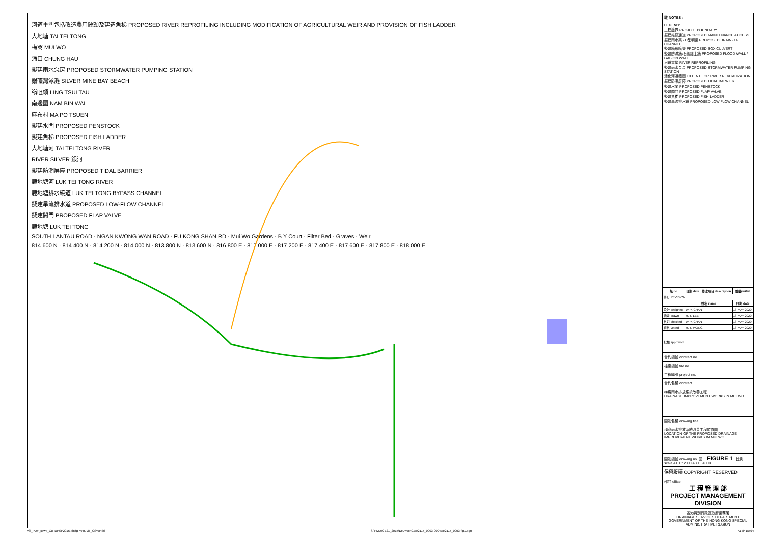河道重塑包括改造農用陂頭及建造魚梯 PROPOSED RIVER REPROFILING INCLUDING MODIFICATION OF AGRICULTURAL WEIR AND PROVISION OF FISH LADDER
大地塘 TAI TEI TONG
梅窩 MUI WO
涌口 CHUNG HAU
擬建雨水泵房 PROPOSED STORMWATER PUMPING STATION
銀礦灣泳灘 SILVER MINE BAY BEACH
嶺咀頭 LING TSUI TAU
南邊圍 NAM BIN WAI
麻布村 MA PO TSUEN
擬建水閘 PROPOSED PENSTOCK
擬建魚梯 PROPOSED FISH LADDER
大地塘河 TAI TEI TONG RIVER
RIVER SILVER 銀河
擬建防潮屏障 PROPOSED TIDAL BARRIER
鹿地塘河 LUK TEI TONG RIVER
鹿地塘排水繞道 LUK TEI TONG BYPASS CHANNEL
擬建旱流排水道 PROPOSED LOW-FLOW CHANNEL
擬建閥門 PROPOSED FLAP VALVE
鹿地塘 LUK TEI TONG
SOUTH LANTAU ROAD · NGAN KWONG WAN ROAD · FU KONG SHAN RD · Mui Wo Gardens · B Y Court · Filter Bed · Graves · Weir
814 600 N · 814 400 N · 814 200 N · 814 000 N · 813 800 N · 813 600 N · 816 800 E · 817 000 E · 817 200 E · 817 400 E · 817 600 E · 817 800 E · 818 000 E
註 NOTES :
LEGEND:
工程邊界 PROJECT BOUNDARY
擬建維修通道 PROPOSED MAINTENANCE ACCESS
擬建雨水渠 / U型明渠 PROPOSED DRAIN / U-CHANNEL
擬建箱形暗渠 PROPOSED BOX CULVERT
擬建防洪牆/石籠護土牆 PROPOSED FLOOD WALL / GABION WALL
河道重塑 RIVER REPROFILING
擬建雨水泵房 PROPOSED STORMWATER PUMPING STATION
活化河道範圍 EXTENT FOR RIVER REVITALIZATION
擬建防潮屏障 PROPOSED TIDAL BARRIER
擬建水閘 PROPOSED PENSTOCK
擬建閥門 PROPOSED FLAP VALVE
擬建魚梯 PROPOSED FISH LADDER
擬建旱流排水道 PROPOSED LOW FLOW CHANNEL
| 版 no. | 日期 date | 修改項目 description | 簡簽 initial |
| --- | --- | --- | --- |
| 修訂 REVISION | | | |
| | 姓名 name | | 日期 date |
| 設計 designed | W. Y. CHAN | | 18 MAY 2020 |
| 繪畫 drawn | H. Y. LEE | | 18 MAY 2020 |
| 核對 checked | W. Y. CHAN | | 18 MAY 2020 |
| 審核 vetted | H. Y. WONG | | 18 MAY 2020 |
| 批核 approved | | | |
合約編號 contract no.
檔案編號 file no.
工程編號 project no.
合約名稱 contract
梅窩雨水排放系統改善工程
DRAINAGE IMPROVEMENT WORKS IN MUI WO
圖則名稱 drawing title
梅窩雨水排放系統改善工程位置圖
LOCATION OF THE PROPOSED DRAINAGE IMPROVEMENT WORKS IN MUI WO
圖則編號 drawing no. 圖一 FIGURE 1 比例 scale A1 1 : 2000 A3 1 : 4000
保留版權 COPYRIGHT RESERVED
部門 office
工 程 管 理 部
PROJECT MANAGEMENT DIVISION
香港特別行政區政府渠務署
DRAINAGE SERVICES DEPARTMENT GOVERNMENT OF THE HONG KONG SPECIAL ADMINISTRATIVE REGION
v8i_PDF_cswp_Col-DPSP2016.pltcfg iWin7v8i_CSWP.tbl S:\PMD\CE21_2015\DRAWING\ce2115_0003-0004\ce2115_0003-fig1.dgn A1 841x594